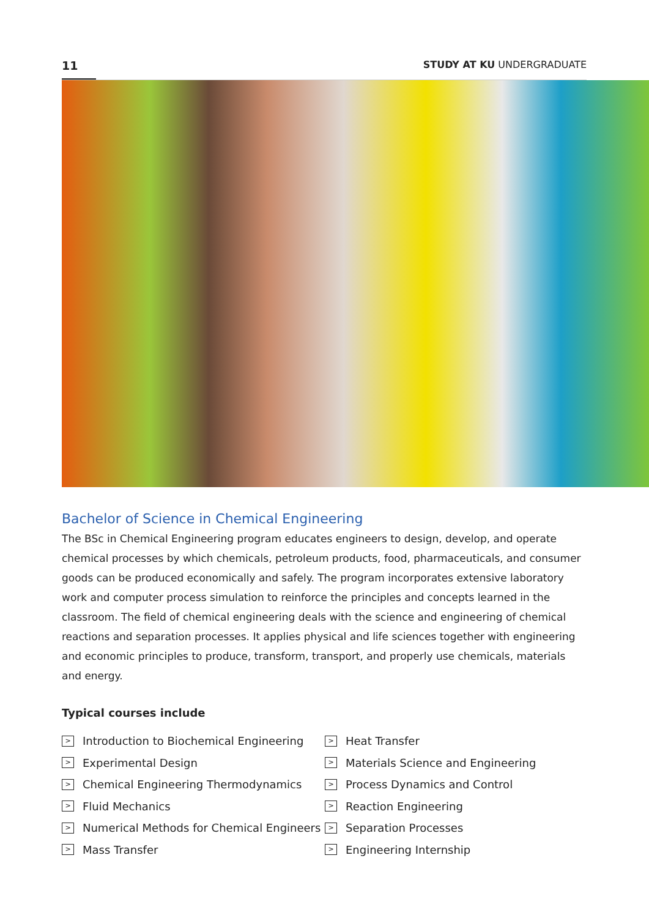11 STUDY AT KU UNDERGRADUATE
Bachelor of Science in Chemical Engineering
The BSc in Chemical Engineering program educates engineers to design, develop, and operate chemical processes by which chemicals, petroleum products, food, pharmaceuticals, and consumer goods can be produced economically and safely. The program incorporates extensive laboratory work and computer process simulation to reinforce the principles and concepts learned in the classroom. The field of chemical engineering deals with the science and engineering of chemical reactions and separation processes. It applies physical and life sciences together with engineering and economic principles to produce, transform, transport, and properly use chemicals, materials and energy.
Typical courses include
> Introduction to Biochemical Engineering
> Experimental Design
> Chemical Engineering Thermodynamics
> Fluid Mechanics
> Numerical Methods for Chemical Engineers
> Mass Transfer
> Heat Transfer
> Materials Science and Engineering
> Process Dynamics and Control
> Reaction Engineering
> Separation Processes
> Engineering Internship